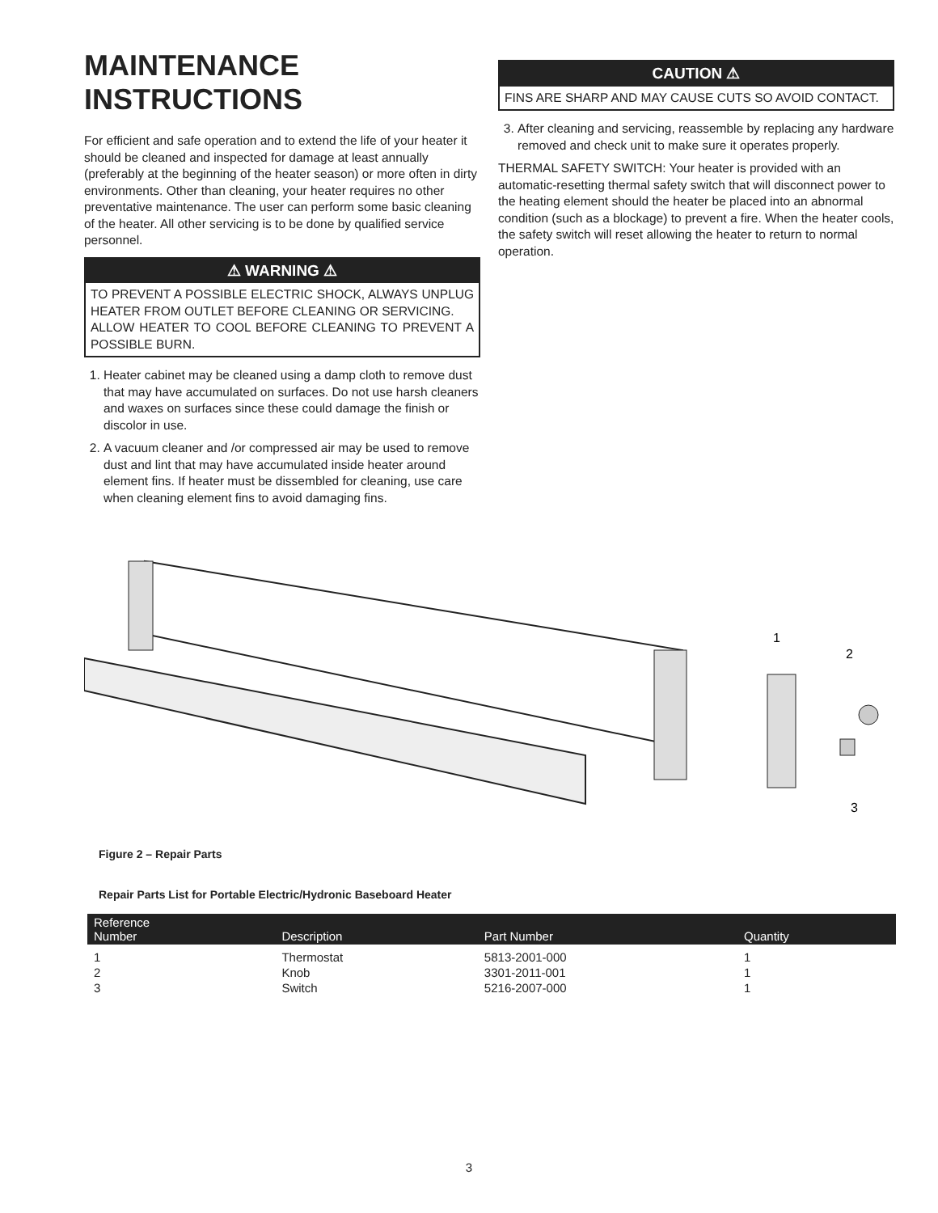MAINTENANCE
INSTRUCTIONS
For efficient and safe operation and to extend the life of your heater it should be cleaned and inspected for damage at least annually (preferably at the beginning of the heater season) or more often in dirty environments. Other than cleaning, your heater requires no other preventative maintenance. The user can perform some basic cleaning of the heater. All other servicing is to be done by qualified service personnel.
⚠ WARNING ⚠
TO PREVENT A POSSIBLE ELECTRIC SHOCK, ALWAYS UNPLUG HEATER FROM OUTLET BEFORE CLEANING OR SERVICING.
ALLOW HEATER TO COOL BEFORE CLEANING TO PREVENT A POSSIBLE BURN.
1. Heater cabinet may be cleaned using a damp cloth to remove dust that may have accumulated on surfaces. Do not use harsh cleaners and waxes on surfaces since these could damage the finish or discolor in use.
2. A vacuum cleaner and /or compressed air may be used to remove dust and lint that may have accumulated inside heater around element fins. If heater must be dissembled for cleaning, use care when cleaning element fins to avoid damaging fins.
CAUTION ⚠
FINS ARE SHARP AND MAY CAUSE CUTS SO AVOID CONTACT.
3. After cleaning and servicing, reassemble by replacing any hardware removed and check unit to make sure it operates properly.
THERMAL SAFETY SWITCH: Your heater is provided with an automatic-resetting thermal safety switch that will disconnect power to the heating element should the heater be placed into an abnormal condition (such as a blockage) to prevent a fire. When the heater cools, the safety switch will reset allowing the heater to return to normal operation.
1
2
3
Figure 2 – Repair Parts
Repair Parts List for Portable Electric/Hydronic Baseboard Heater
| Reference Number | Description | Part Number | Quantity |
| --- | --- | --- | --- |
| 1 | Thermostat | 5813-2001-000 | 1 |
| 2 | Knob | 3301-2011-001 | 1 |
| 3 | Switch | 5216-2007-000 | 1 |
3